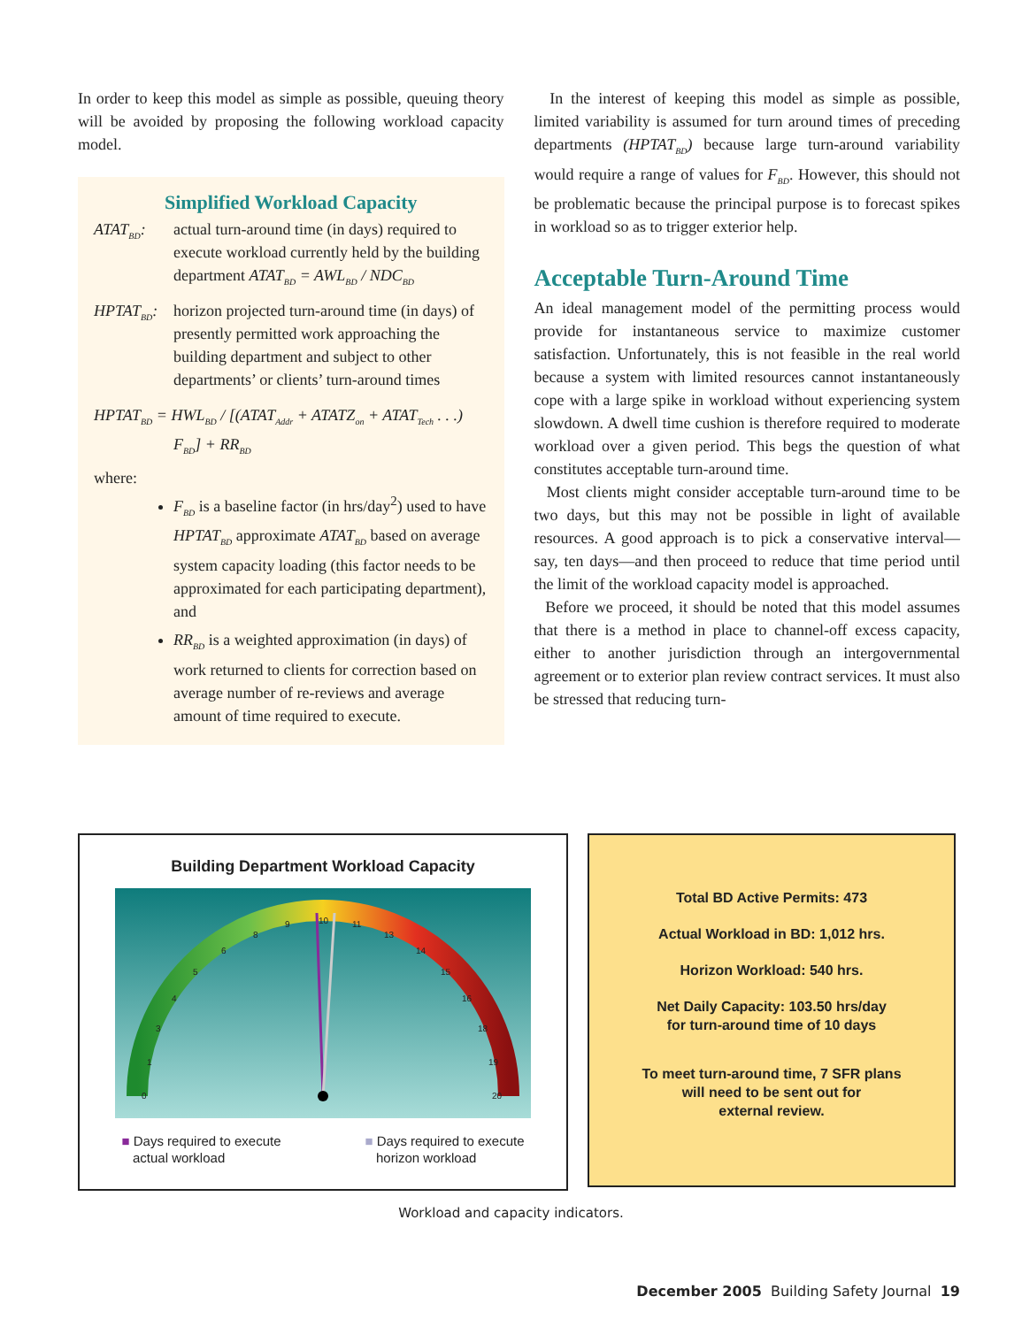In order to keep this model as simple as possible, queuing theory will be avoided by proposing the following workload capacity model.
Simplified Workload Capacity
ATAT<sub>BD</sub>: actual turn-around time (in days) required to execute workload currently held by the building department ATAT<sub>BD</sub> = AWL<sub>BD</sub> / NDC<sub>BD</sub>
HPTAT<sub>BD</sub>: horizon projected turn-around time (in days) of presently permitted work approaching the building department and subject to other departments’ or clients’ turn-around times
HPTAT<sub>BD</sub> = HWL<sub>BD</sub> / [(ATAT<sub>Addr</sub> + ATATZ<sub>on</sub> + ATAT<sub>Tech</sub> . . .)
F<sub>BD</sub>] + RR<sub>BD</sub>
where:
F<sub>BD</sub> is a baseline factor (in hrs/day<sup>2</sup>) used to have HPTAT<sub>BD</sub> approximate ATAT<sub>BD</sub> based on average system capacity loading (this factor needs to be approximated for each participating department), and
RR<sub>BD</sub> is a weighted approximation (in days) of work returned to clients for correction based on average number of re-reviews and average amount of time required to execute.
In the interest of keeping this model as simple as possible, limited variability is assumed for turn around times of preceding departments (HPTAT<sub>BD</sub>) because large turn-around variability would require a range of values for F<sub>BD</sub>. However, this should not be problematic because the principal purpose is to forecast spikes in workload so as to trigger exterior help.
Acceptable Turn-Around Time
An ideal management model of the permitting process would provide for instantaneous service to maximize customer satisfaction. Unfortunately, this is not feasible in the real world because a system with limited resources cannot instantaneously cope with a large spike in workload without experiencing system slowdown. A dwell time cushion is therefore required to moderate workload over a given period. This begs the question of what constitutes acceptable turn-around time.
Most clients might consider acceptable turn-around time to be two days, but this may not be possible in light of available resources. A good approach is to pick a conservative interval—say, ten days—and then proceed to reduce that time period until the limit of the workload capacity model is approached.
Before we proceed, it should be noted that this model assumes that there is a method in place to channel-off excess capacity, either to another jurisdiction through an intergovernmental agreement or to exterior plan review contract services. It must also be stressed that reducing turn-
Building Department Workload Capacity
0
1
3
4
5
6
8
9
10
11
13
14
15
16
18
19
20
■ Days required to execute
actual workload
■ Days required to execute
horizon workload
Total BD Active Permits: 473
Actual Workload in BD: 1,012 hrs.
Horizon Workload: 540 hrs.
Net Daily Capacity: 103.50 hrs/day
for turn-around time of 10 days
To meet turn-around time, 7 SFR plans
will need to be sent out for
external review.
Workload and capacity indicators.
December 2005 Building Safety Journal 19